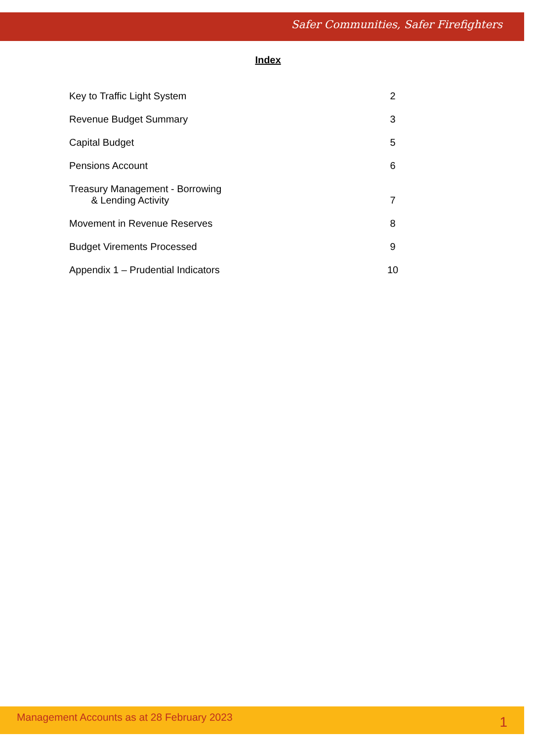Safer Communities, Safer Firefighters
Index
Key to Traffic Light System 2
Revenue Budget Summary 3
Capital Budget 5
Pensions Account 6
Treasury Management - Borrowing
& Lending Activity 7
Movement in Revenue Reserves 8
Budget Virements Processed 9
Appendix 1 – Prudential Indicators 10
Management Accounts as at 28 February 2023 1